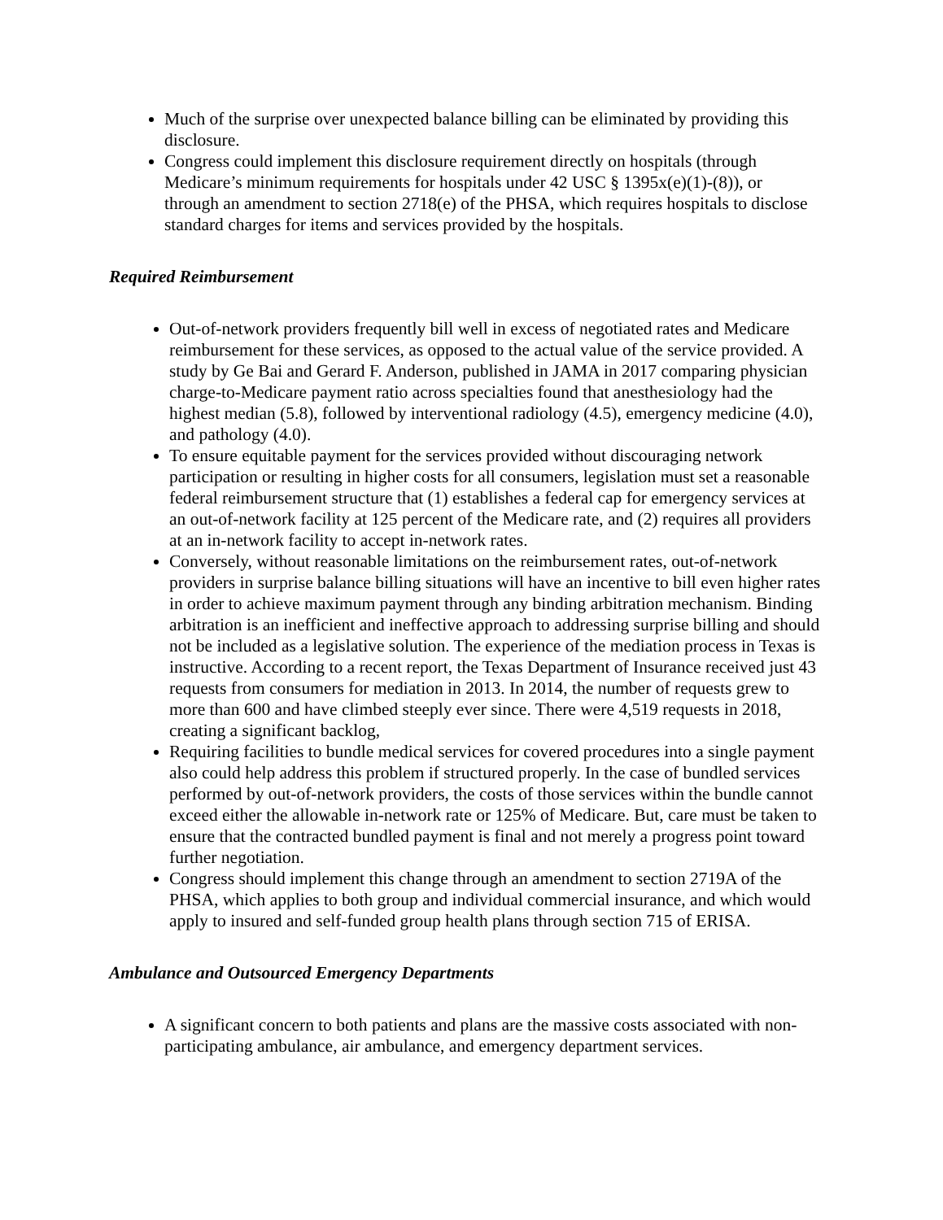Much of the surprise over unexpected balance billing can be eliminated by providing this disclosure.
Congress could implement this disclosure requirement directly on hospitals (through Medicare’s minimum requirements for hospitals under 42 USC § 1395x(e)(1)-(8)), or through an amendment to section 2718(e) of the PHSA, which requires hospitals to disclose standard charges for items and services provided by the hospitals.
Required Reimbursement
Out-of-network providers frequently bill well in excess of negotiated rates and Medicare reimbursement for these services, as opposed to the actual value of the service provided. A study by Ge Bai and Gerard F. Anderson, published in JAMA in 2017 comparing physician charge-to-Medicare payment ratio across specialties found that anesthesiology had the highest median (5.8), followed by interventional radiology (4.5), emergency medicine (4.0), and pathology (4.0).
To ensure equitable payment for the services provided without discouraging network participation or resulting in higher costs for all consumers, legislation must set a reasonable federal reimbursement structure that (1) establishes a federal cap for emergency services at an out-of-network facility at 125 percent of the Medicare rate, and (2) requires all providers at an in-network facility to accept in-network rates.
Conversely, without reasonable limitations on the reimbursement rates, out-of-network providers in surprise balance billing situations will have an incentive to bill even higher rates in order to achieve maximum payment through any binding arbitration mechanism. Binding arbitration is an inefficient and ineffective approach to addressing surprise billing and should not be included as a legislative solution. The experience of the mediation process in Texas is instructive. According to a recent report, the Texas Department of Insurance received just 43 requests from consumers for mediation in 2013. In 2014, the number of requests grew to more than 600 and have climbed steeply ever since. There were 4,519 requests in 2018, creating a significant backlog,
Requiring facilities to bundle medical services for covered procedures into a single payment also could help address this problem if structured properly. In the case of bundled services performed by out-of-network providers, the costs of those services within the bundle cannot exceed either the allowable in-network rate or 125% of Medicare. But, care must be taken to ensure that the contracted bundled payment is final and not merely a progress point toward further negotiation.
Congress should implement this change through an amendment to section 2719A of the PHSA, which applies to both group and individual commercial insurance, and which would apply to insured and self-funded group health plans through section 715 of ERISA.
Ambulance and Outsourced Emergency Departments
A significant concern to both patients and plans are the massive costs associated with non-participating ambulance, air ambulance, and emergency department services.